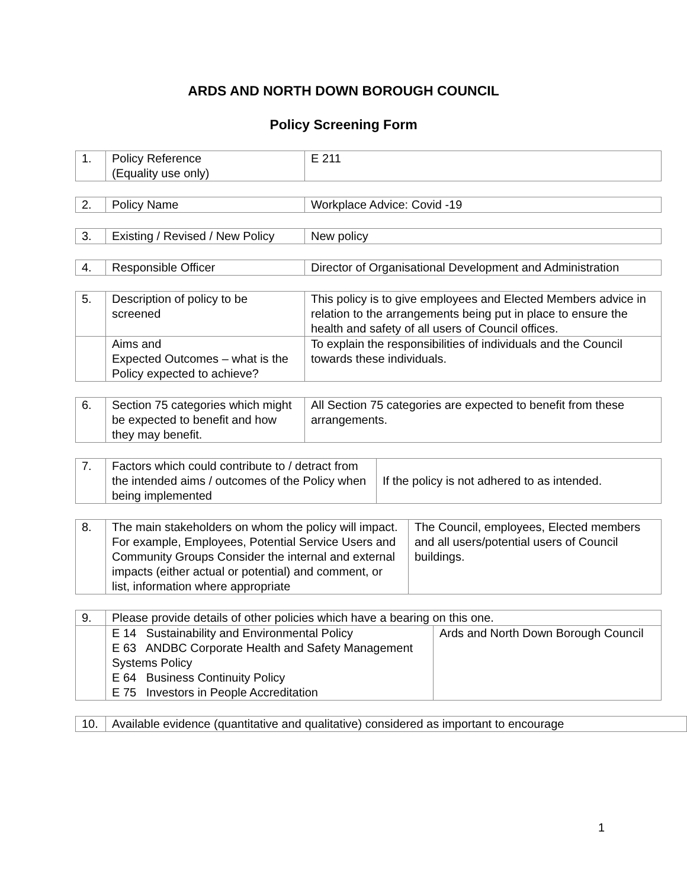ARDS AND NORTH DOWN BOROUGH COUNCIL
Policy Screening Form
| 1. | Policy Reference (Equality use only) | E 211 |
| 2. | Policy Name | Workplace Advice: Covid -19 |
| 3. | Existing / Revised / New Policy | New policy |
| 4. | Responsible Officer | Director of Organisational Development and Administration |
| 5. | Description of policy to be screened | This policy is to give employees and Elected Members advice in relation to the arrangements being put in place to ensure the health and safety of all users of Council offices. |
| | Aims and Expected Outcomes – what is the Policy expected to achieve? | To explain the responsibilities of individuals and the Council towards these individuals. |
| 6. | Section 75 categories which might be expected to benefit and how they may benefit. | All Section 75 categories are expected to benefit from these arrangements. |
| 7. | Factors which could contribute to / detract from the intended aims / outcomes of the Policy when being implemented | If the policy is not adhered to as intended. |
| 8. | The main stakeholders on whom the policy will impact. For example, Employees, Potential Service Users and Community Groups Consider the internal and external impacts (either actual or potential) and comment, or list, information where appropriate | The Council, employees, Elected members and all users/potential users of Council buildings. |
| 9. | Please provide details of other policies which have a bearing on this one. | |
| | E 14 Sustainability and Environmental Policy E 63 ANDBC Corporate Health and Safety Management Systems Policy E 64 Business Continuity Policy E 75 Investors in People Accreditation | Ards and North Down Borough Council |
| 10. | Available evidence (quantitative and qualitative) considered as important to encourage |
1